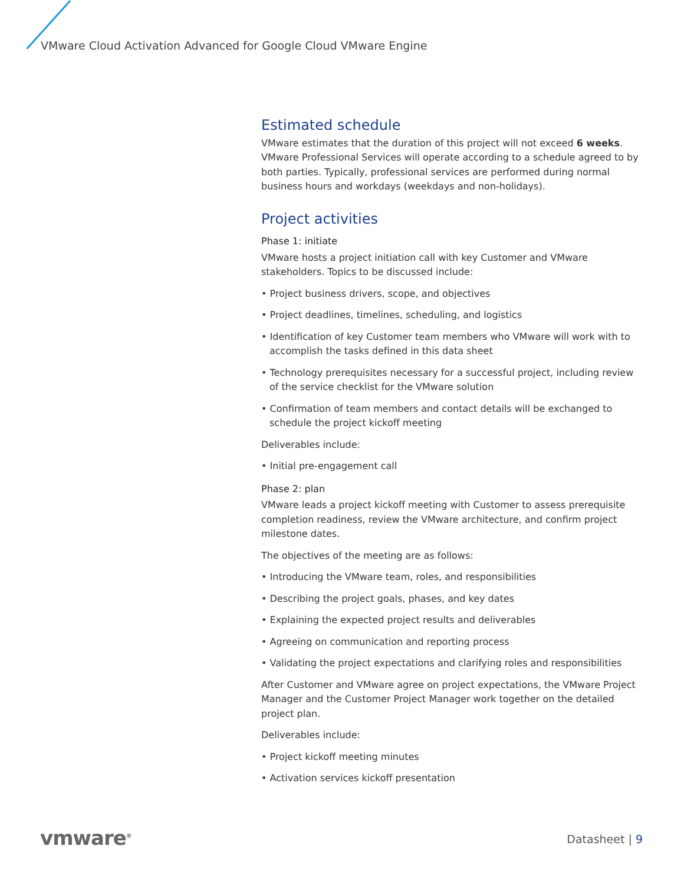VMware Cloud Activation Advanced for Google Cloud VMware Engine
Estimated schedule
VMware estimates that the duration of this project will not exceed 6 weeks. VMware Professional Services will operate according to a schedule agreed to by both parties. Typically, professional services are performed during normal business hours and workdays (weekdays and non-holidays).
Project activities
Phase 1: initiate
VMware hosts a project initiation call with key Customer and VMware stakeholders. Topics to be discussed include:
• Project business drivers, scope, and objectives
• Project deadlines, timelines, scheduling, and logistics
• Identification of key Customer team members who VMware will work with to accomplish the tasks defined in this data sheet
• Technology prerequisites necessary for a successful project, including review of the service checklist for the VMware solution
• Confirmation of team members and contact details will be exchanged to schedule the project kickoff meeting
Deliverables include:
• Initial pre-engagement call
Phase 2: plan
VMware leads a project kickoff meeting with Customer to assess prerequisite completion readiness, review the VMware architecture, and confirm project milestone dates.
The objectives of the meeting are as follows:
• Introducing the VMware team, roles, and responsibilities
• Describing the project goals, phases, and key dates
• Explaining the expected project results and deliverables
• Agreeing on communication and reporting process
• Validating the project expectations and clarifying roles and responsibilities
After Customer and VMware agree on project expectations, the VMware Project Manager and the Customer Project Manager work together on the detailed project plan.
Deliverables include:
• Project kickoff meeting minutes
• Activation services kickoff presentation
vmware<sup>®</sup> Datasheet | 9